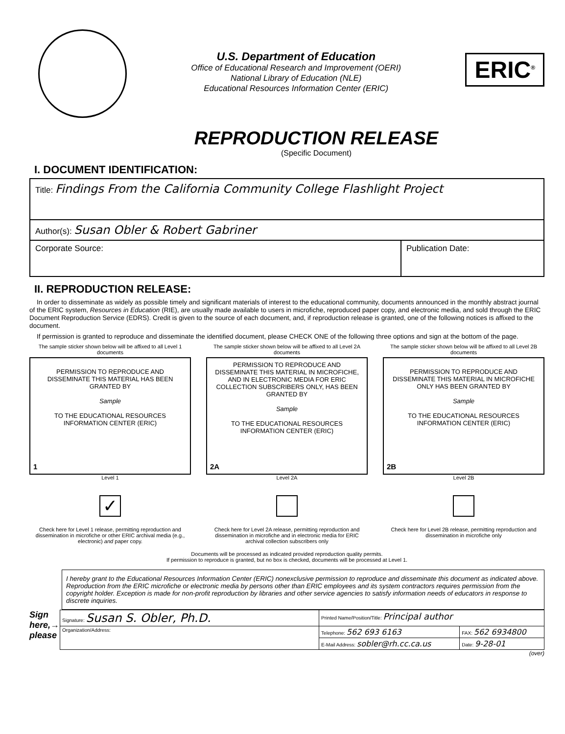U.S. Department of Education
Office of Educational Research and Improvement (OERI)
National Library of Education (NLE)
Educational Resources Information Center (ERIC)
ERIC<sup>®</sup>
REPRODUCTION RELEASE
(Specific Document)
I. DOCUMENT IDENTIFICATION:
| Title: Findings From the California Community College Flashlight Project | |
| Author(s): Susan Obler & Robert Gabriner | |
| Corporate Source: | Publication Date: |
II. REPRODUCTION RELEASE:
In order to disseminate as widely as possible timely and significant materials of interest to the educational community, documents announced in the monthly abstract journal of the ERIC system, Resources in Education (RIE), are usually made available to users in microfiche, reproduced paper copy, and electronic media, and sold through the ERIC Document Reproduction Service (EDRS). Credit is given to the source of each document, and, if reproduction release is granted, one of the following notices is affixed to the document.
If permission is granted to reproduce and disseminate the identified document, please CHECK ONE of the following three options and sign at the bottom of the page.
The sample sticker shown below will be affixed to all Level 1 documents
PERMISSION TO REPRODUCE AND DISSEMINATE THIS MATERIAL HAS BEEN GRANTED BY
Sample
TO THE EDUCATIONAL RESOURCES INFORMATION CENTER (ERIC)
1
Level 1
✓
Check here for Level 1 release, permitting reproduction and dissemination in microfiche or other ERIC archival media (e.g., electronic) and paper copy.
The sample sticker shown below will be affixed to all Level 2A documents
PERMISSION TO REPRODUCE AND DISSEMINATE THIS MATERIAL IN MICROFICHE, AND IN ELECTRONIC MEDIA FOR ERIC COLLECTION SUBSCRIBERS ONLY, HAS BEEN GRANTED BY
Sample
TO THE EDUCATIONAL RESOURCES INFORMATION CENTER (ERIC)
2A
Level 2A
Check here for Level 2A release, permitting reproduction and dissemination in microfiche and in electronic media for ERIC archival collection subscribers only
The sample sticker shown below will be affixed to all Level 2B documents
PERMISSION TO REPRODUCE AND DISSEMINATE THIS MATERIAL IN MICROFICHE ONLY HAS BEEN GRANTED BY
Sample
TO THE EDUCATIONAL RESOURCES INFORMATION CENTER (ERIC)
2B
Level 2B
Check here for Level 2B release, permitting reproduction and dissemination in microfiche only
Documents will be processed as indicated provided reproduction quality permits.
If permission to reproduce is granted, but no box is checked, documents will be processed at Level 1.
I hereby grant to the Educational Resources Information Center (ERIC) nonexclusive permission to reproduce and disseminate this document as indicated above. Reproduction from the ERIC microfiche or electronic media by persons other than ERIC employees and its system contractors requires permission from the copyright holder. Exception is made for non-profit reproduction by libraries and other service agencies to satisfy information needs of educators in response to discrete inquiries.
Sign
here,→
please
| Signature: Susan S. Obler, Ph.D. | Printed Name/Position/Title: Principal author | |
| Organization/Address: | Telephone: 562 693 6163 | FAX: 562 6934800 |
| | E-Mail Address: sobler@rh.cc.ca.us | Date: 9-28-01 |
(over)